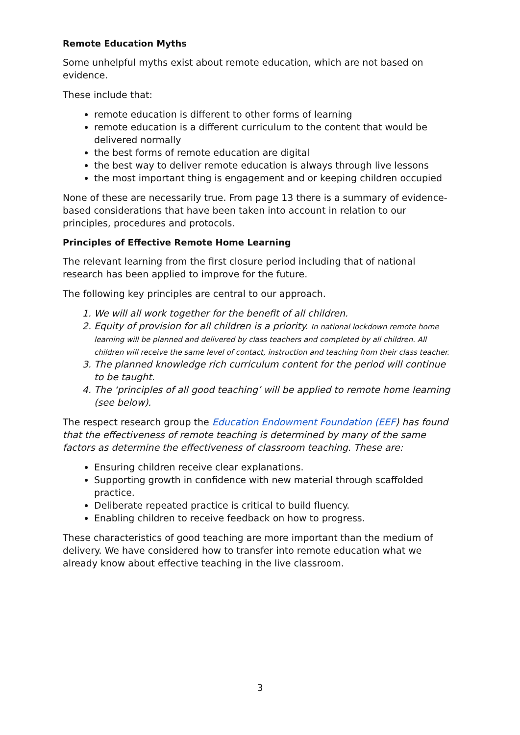Remote Education Myths
Some unhelpful myths exist about remote education, which are not based on evidence.
These include that:
remote education is different to other forms of learning
remote education is a different curriculum to the content that would be delivered normally
the best forms of remote education are digital
the best way to deliver remote education is always through live lessons
the most important thing is engagement and or keeping children occupied
None of these are necessarily true. From page 13 there is a summary of evidence-based considerations that have been taken into account in relation to our principles, procedures and protocols.
Principles of Effective Remote Home Learning
The relevant learning from the first closure period including that of national research has been applied to improve for the future.
The following key principles are central to our approach.
1. We will all work together for the benefit of all children.
2. Equity of provision for all children is a priority. In national lockdown remote home learning will be planned and delivered by class teachers and completed by all children. All children will receive the same level of contact, instruction and teaching from their class teacher.
3. The planned knowledge rich curriculum content for the period will continue to be taught.
4. The ‘principles of all good teaching’ will be applied to remote home learning (see below).
The respect research group the Education Endowment Foundation (EEF) has found that the effectiveness of remote teaching is determined by many of the same factors as determine the effectiveness of classroom teaching. These are:
Ensuring children receive clear explanations.
Supporting growth in confidence with new material through scaffolded practice.
Deliberate repeated practice is critical to build fluency.
Enabling children to receive feedback on how to progress.
These characteristics of good teaching are more important than the medium of delivery. We have considered how to transfer into remote education what we already know about effective teaching in the live classroom.
3